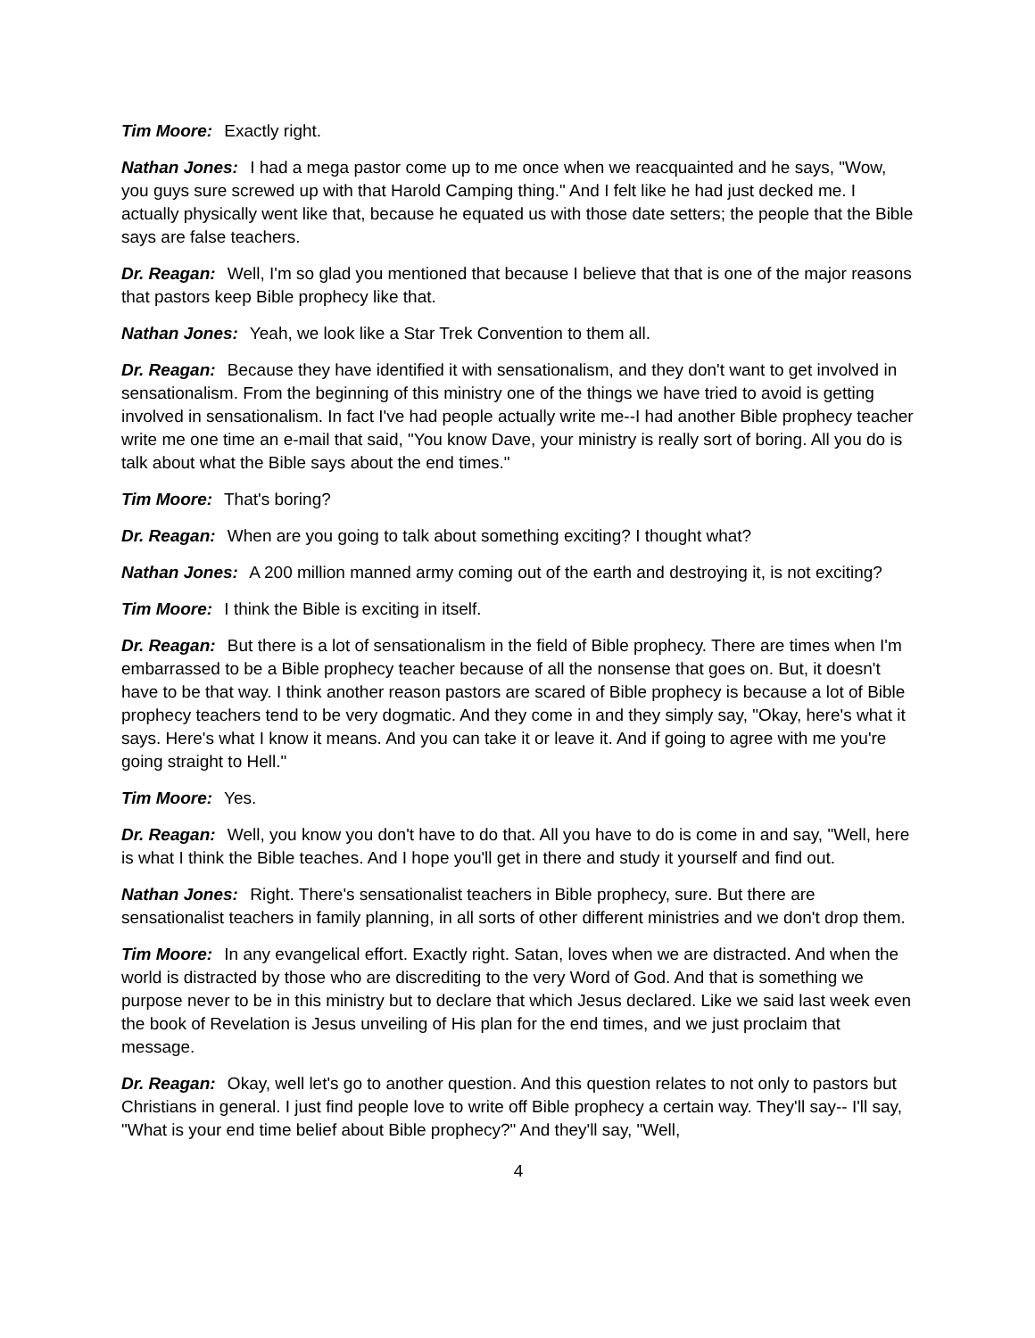Tim Moore: Exactly right.
Nathan Jones: I had a mega pastor come up to me once when we reacquainted and he says, "Wow, you guys sure screwed up with that Harold Camping thing." And I felt like he had just decked me. I actually physically went like that, because he equated us with those date setters; the people that the Bible says are false teachers.
Dr. Reagan: Well, I'm so glad you mentioned that because I believe that that is one of the major reasons that pastors keep Bible prophecy like that.
Nathan Jones: Yeah, we look like a Star Trek Convention to them all.
Dr. Reagan: Because they have identified it with sensationalism, and they don't want to get involved in sensationalism. From the beginning of this ministry one of the things we have tried to avoid is getting involved in sensationalism. In fact I've had people actually write me--I had another Bible prophecy teacher write me one time an e-mail that said, "You know Dave, your ministry is really sort of boring. All you do is talk about what the Bible says about the end times."
Tim Moore: That's boring?
Dr. Reagan: When are you going to talk about something exciting? I thought what?
Nathan Jones: A 200 million manned army coming out of the earth and destroying it, is not exciting?
Tim Moore: I think the Bible is exciting in itself.
Dr. Reagan: But there is a lot of sensationalism in the field of Bible prophecy. There are times when I'm embarrassed to be a Bible prophecy teacher because of all the nonsense that goes on. But, it doesn't have to be that way. I think another reason pastors are scared of Bible prophecy is because a lot of Bible prophecy teachers tend to be very dogmatic. And they come in and they simply say, "Okay, here's what it says. Here's what I know it means. And you can take it or leave it. And if going to agree with me you're going straight to Hell."
Tim Moore: Yes.
Dr. Reagan: Well, you know you don't have to do that. All you have to do is come in and say, "Well, here is what I think the Bible teaches. And I hope you'll get in there and study it yourself and find out.
Nathan Jones: Right. There's sensationalist teachers in Bible prophecy, sure. But there are sensationalist teachers in family planning, in all sorts of other different ministries and we don't drop them.
Tim Moore: In any evangelical effort. Exactly right. Satan, loves when we are distracted. And when the world is distracted by those who are discrediting to the very Word of God. And that is something we purpose never to be in this ministry but to declare that which Jesus declared. Like we said last week even the book of Revelation is Jesus unveiling of His plan for the end times, and we just proclaim that message.
Dr. Reagan: Okay, well let's go to another question. And this question relates to not only to pastors but Christians in general. I just find people love to write off Bible prophecy a certain way. They'll say-- I'll say, "What is your end time belief about Bible prophecy?" And they'll say, "Well,
4